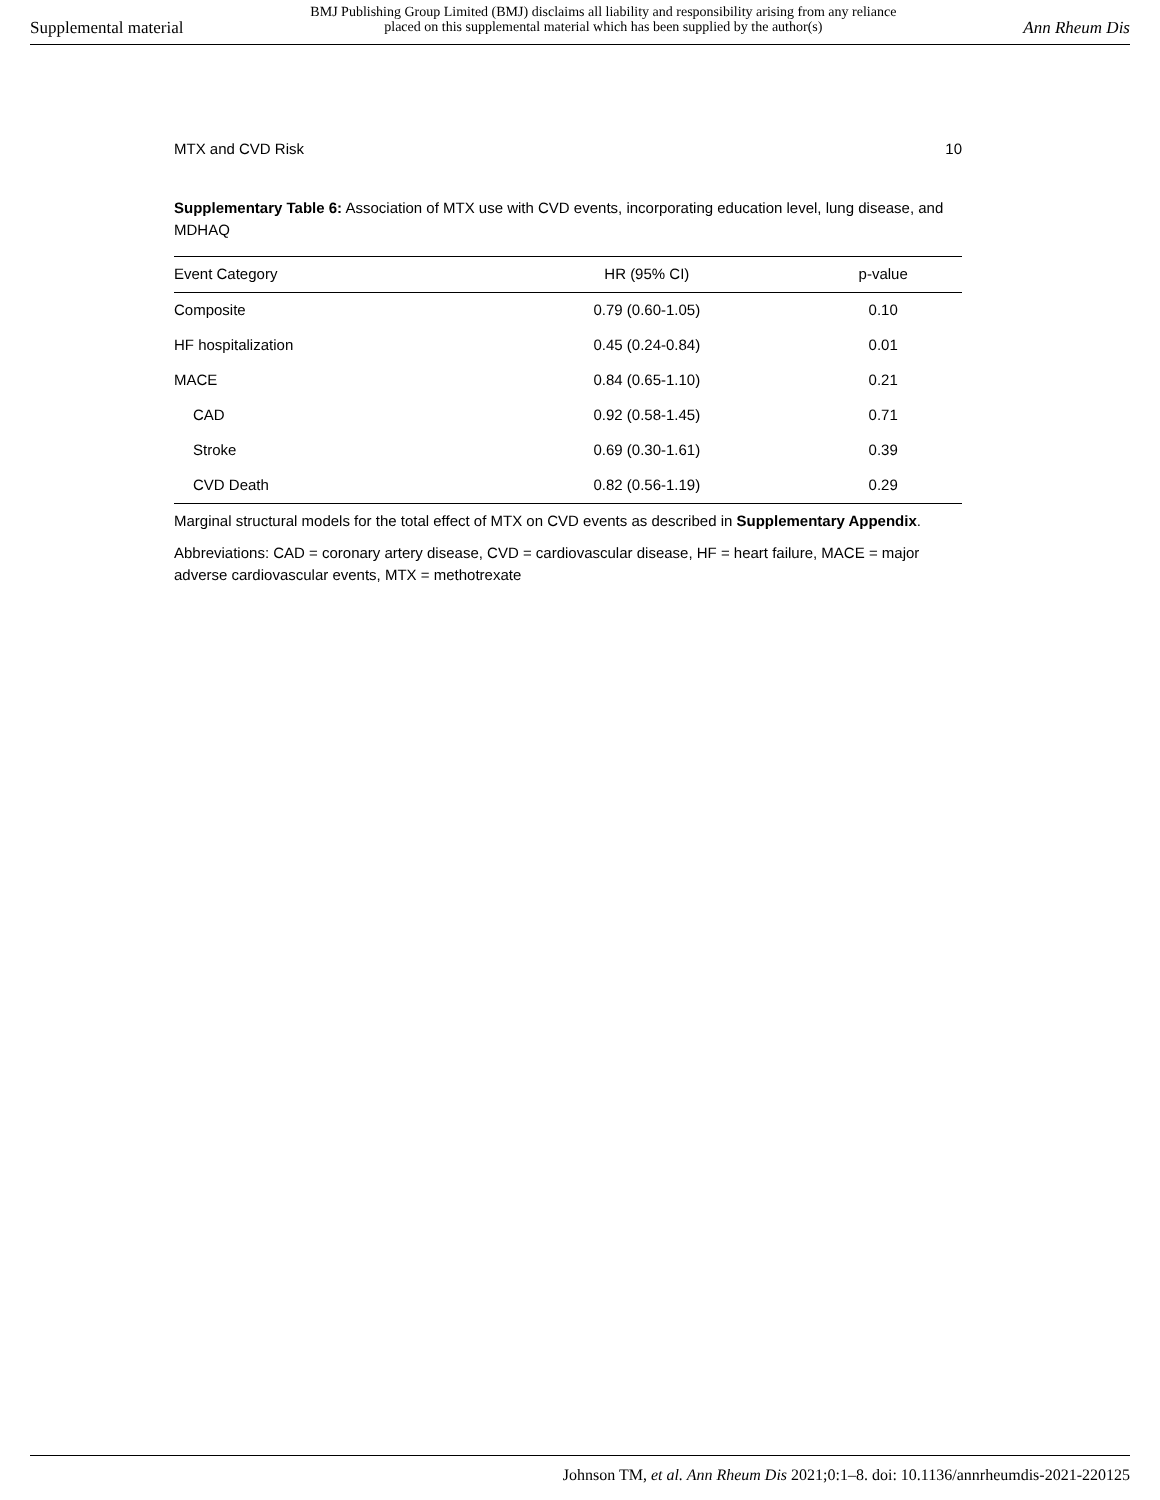Supplemental material BMJ Publishing Group Limited (BMJ) disclaims all liability and responsibility arising from any reliance
placed on this supplemental material which has been supplied by the author(s) Ann Rheum Dis
MTX and CVD Risk 10
Supplementary Table 6: Association of MTX use with CVD events, incorporating education level, lung disease, and MDHAQ
| Event Category | HR (95% CI) | p-value |
| --- | --- | --- |
| Composite | 0.79 (0.60-1.05) | 0.10 |
| HF hospitalization | 0.45 (0.24-0.84) | 0.01 |
| MACE | 0.84 (0.65-1.10) | 0.21 |
| CAD | 0.92 (0.58-1.45) | 0.71 |
| Stroke | 0.69 (0.30-1.61) | 0.39 |
| CVD Death | 0.82 (0.56-1.19) | 0.29 |
Marginal structural models for the total effect of MTX on CVD events as described in Supplementary Appendix.
Abbreviations: CAD = coronary artery disease, CVD = cardiovascular disease, HF = heart failure, MACE = major adverse cardiovascular events, MTX = methotrexate
Johnson TM, et al. Ann Rheum Dis 2021;0:1–8. doi: 10.1136/annrheumdis-2021-220125